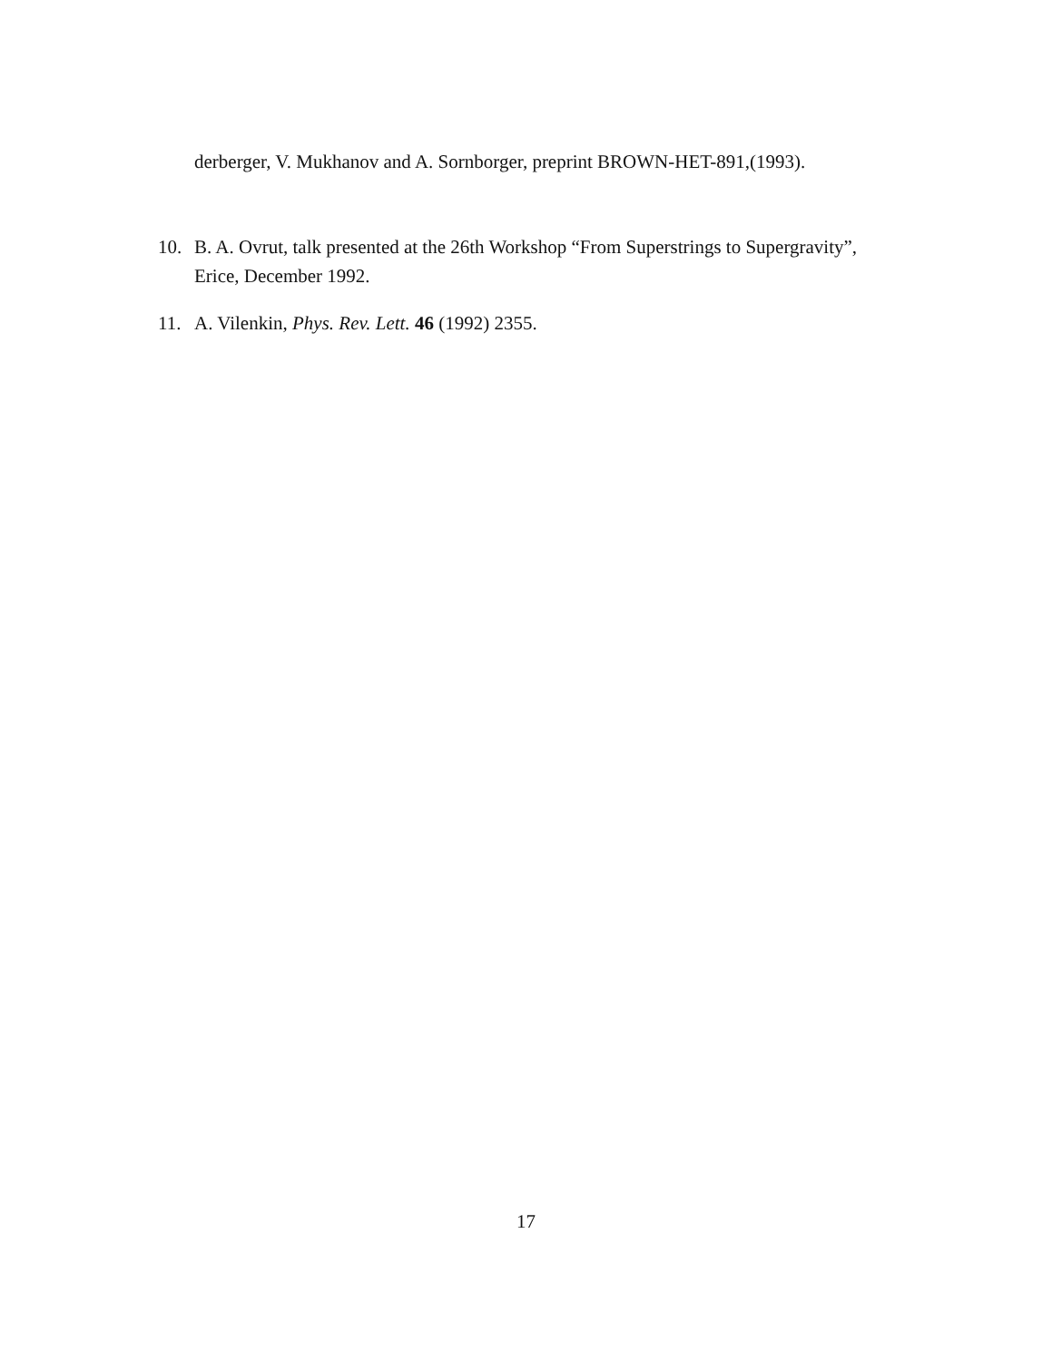derberger, V. Mukhanov and A. Sornborger, preprint BROWN-HET-891,(1993).
10. B. A. Ovrut, talk presented at the 26th Workshop “From Superstrings to Supergravity”, Erice, December 1992.
11. A. Vilenkin, Phys. Rev. Lett. 46 (1992) 2355.
17